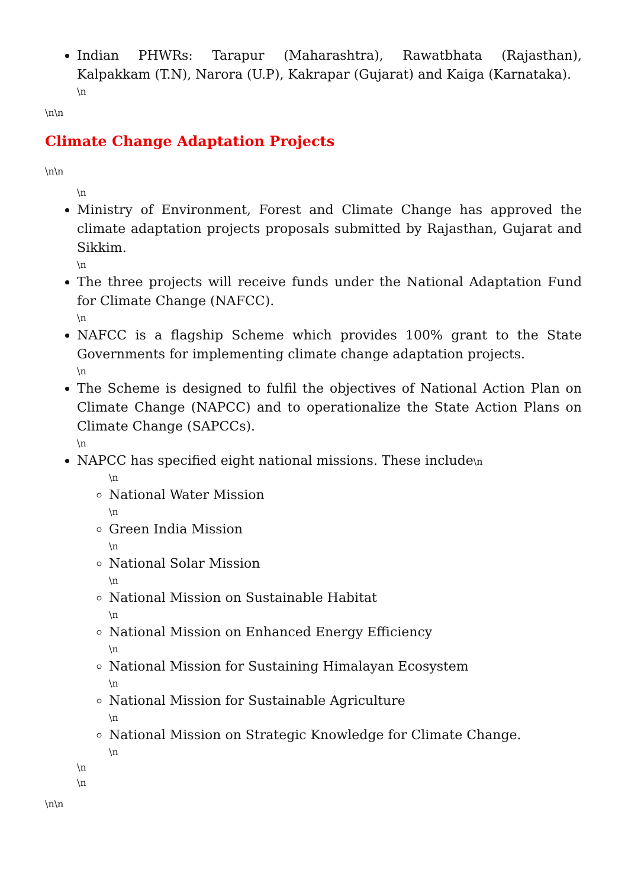Indian PHWRs: Tarapur (Maharashtra), Rawatbhata (Rajasthan), Kalpakkam (T.N), Narora (U.P), Kakrapar (Gujarat) and Kaiga (Karnataka).
\n
\n\n
Climate Change Adaptation Projects
\n\n
\n
Ministry of Environment, Forest and Climate Change has approved the climate adaptation projects proposals submitted by Rajasthan, Gujarat and Sikkim.
\n
The three projects will receive funds under the National Adaptation Fund for Climate Change (NAFCC).
\n
NAFCC is a flagship Scheme which provides 100% grant to the State Governments for implementing climate change adaptation projects.
\n
The Scheme is designed to fulfil the objectives of National Action Plan on Climate Change (NAPCC) and to operationalize the State Action Plans on Climate Change (SAPCCs).
\n
NAPCC has specified eight national missions. These include\n
\n
National Water Mission
\n
Green India Mission
\n
National Solar Mission
\n
National Mission on Sustainable Habitat
\n
National Mission on Enhanced Energy Efficiency
\n
National Mission for Sustaining Himalayan Ecosystem
\n
National Mission for Sustainable Agriculture
\n
National Mission on Strategic Knowledge for Climate Change.
\n
\n
\n
\n\n